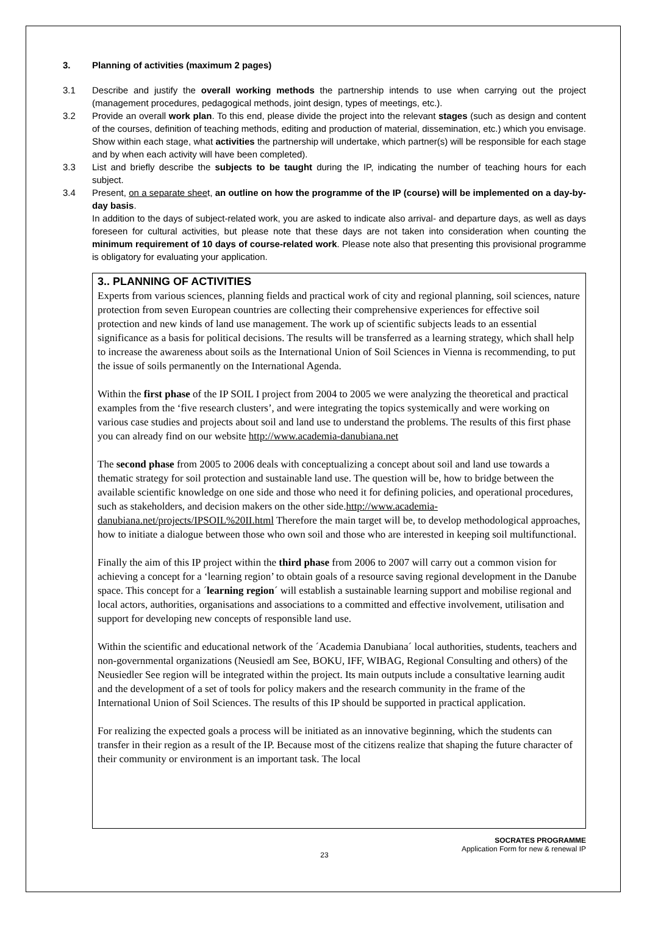3. Planning of activities (maximum 2 pages)
3.1 Describe and justify the overall working methods the partnership intends to use when carrying out the project (management procedures, pedagogical methods, joint design, types of meetings, etc.).
3.2 Provide an overall work plan. To this end, please divide the project into the relevant stages (such as design and content of the courses, definition of teaching methods, editing and production of material, dissemination, etc.) which you envisage. Show within each stage, what activities the partnership will undertake, which partner(s) will be responsible for each stage and by when each activity will have been completed).
3.3 List and briefly describe the subjects to be taught during the IP, indicating the number of teaching hours for each subject.
3.4 Present, on a separate sheet, an outline on how the programme of the IP (course) will be implemented on a day-by-day basis.
In addition to the days of subject-related work, you are asked to indicate also arrival- and departure days, as well as days foreseen for cultural activities, but please note that these days are not taken into consideration when counting the minimum requirement of 10 days of course-related work. Please note also that presenting this provisional programme is obligatory for evaluating your application.
3.. PLANNING OF ACTIVITIES
Experts from various sciences, planning fields and practical work of city and regional planning, soil sciences, nature protection from seven European countries are collecting their comprehensive experiences for effective soil protection and new kinds of land use management. The work up of scientific subjects leads to an essential significance as a basis for political decisions. The results will be transferred as a learning strategy, which shall help to increase the awareness about soils as the International Union of Soil Sciences in Vienna is recommending, to put the issue of soils permanently on the International Agenda.
Within the first phase of the IP SOIL I project from 2004 to 2005 we were analyzing the theoretical and practical examples from the ‘five research clusters’, and were integrating the topics systemically and were working on various case studies and projects about soil and land use to understand the problems. The results of this first phase you can already find on our website http://www.academia-danubiana.net
The second phase from 2005 to 2006 deals with conceptualizing a concept about soil and land use towards a thematic strategy for soil protection and sustainable land use. The question will be, how to bridge between the available scientific knowledge on one side and those who need it for defining policies, and operational procedures, such as stakeholders, and decision makers on the other side.http://www.academia-danubiana.net/projects/IPSOIL%20II.html Therefore the main target will be, to develop methodological approaches, how to initiate a dialogue between those who own soil and those who are interested in keeping soil multifunctional.
Finally the aim of this IP project within the third phase from 2006 to 2007 will carry out a common vision for achieving a concept for a ‘learning region’ to obtain goals of a resource saving regional development in the Danube space. This concept for a ´learning region´ will establish a sustainable learning support and mobilise regional and local actors, authorities, organisations and associations to a committed and effective involvement, utilisation and support for developing new concepts of responsible land use.
Within the scientific and educational network of the ´Academia Danubiana´ local authorities, students, teachers and non-governmental organizations (Neusiedl am See, BOKU, IFF, WIBAG, Regional Consulting and others) of the Neusiedler See region will be integrated within the project. Its main outputs include a consultative learning audit and the development of a set of tools for policy makers and the research community in the frame of the International Union of Soil Sciences. The results of this IP should be supported in practical application.
For realizing the expected goals a process will be initiated as an innovative beginning, which the students can transfer in their region as a result of the IP. Because most of the citizens realize that shaping the future character of their community or environment is an important task. The local
SOCRATES PROGRAMME
Application Form for new & renewal IP
23